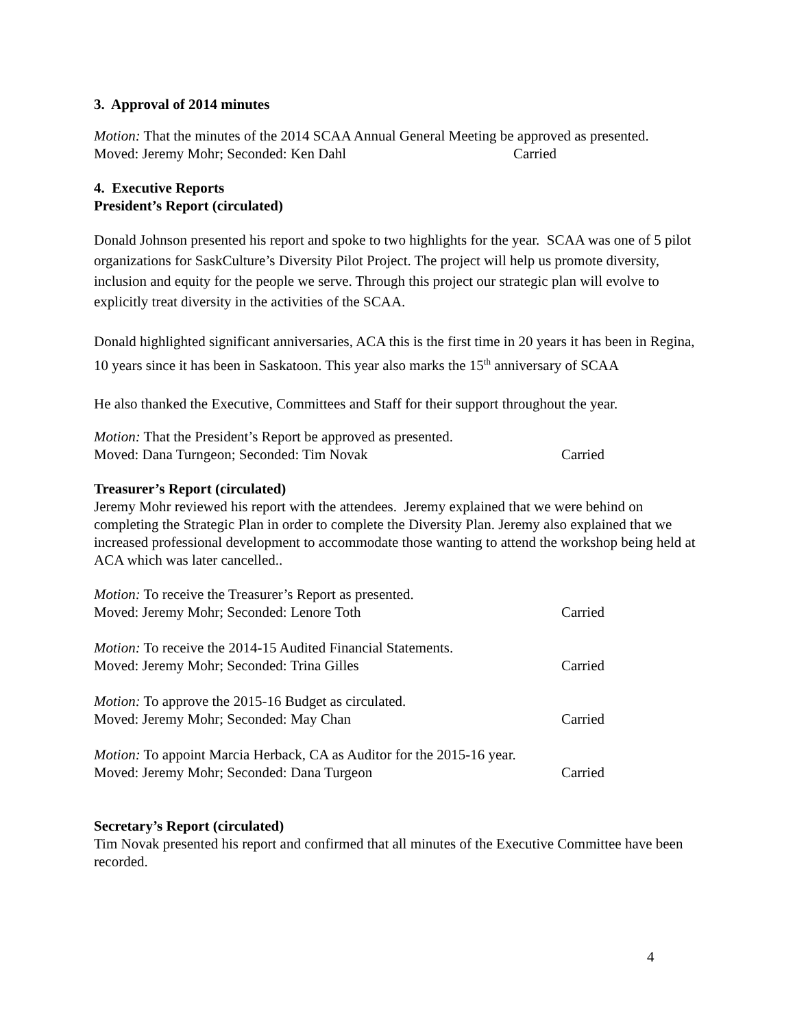3. Approval of 2014 minutes
Motion: That the minutes of the 2014 SCAA Annual General Meeting be approved as presented.
Moved: Jeremy Mohr; Seconded: Ken Dahl Carried
4. Executive Reports
President’s Report (circulated)
Donald Johnson presented his report and spoke to two highlights for the year. SCAA was one of 5 pilot organizations for SaskCulture’s Diversity Pilot Project. The project will help us promote diversity, inclusion and equity for the people we serve. Through this project our strategic plan will evolve to explicitly treat diversity in the activities of the SCAA.
Donald highlighted significant anniversaries, ACA this is the first time in 20 years it has been in Regina, 10 years since it has been in Saskatoon. This year also marks the 15<sup>th</sup> anniversary of SCAA
He also thanked the Executive, Committees and Staff for their support throughout the year.
Motion: That the President’s Report be approved as presented.
Moved: Dana Turngeon; Seconded: Tim Novak Carried
Treasurer’s Report (circulated)
Jeremy Mohr reviewed his report with the attendees. Jeremy explained that we were behind on completing the Strategic Plan in order to complete the Diversity Plan. Jeremy also explained that we increased professional development to accommodate those wanting to attend the workshop being held at ACA which was later cancelled..
Motion: To receive the Treasurer’s Report as presented.
Moved: Jeremy Mohr; Seconded: Lenore Toth Carried
Motion: To receive the 2014-15 Audited Financial Statements.
Moved: Jeremy Mohr; Seconded: Trina Gilles Carried
Motion: To approve the 2015-16 Budget as circulated.
Moved: Jeremy Mohr; Seconded: May Chan Carried
Motion: To appoint Marcia Herback, CA as Auditor for the 2015-16 year.
Moved: Jeremy Mohr; Seconded: Dana Turgeon Carried
Secretary’s Report (circulated)
Tim Novak presented his report and confirmed that all minutes of the Executive Committee have been recorded.
4